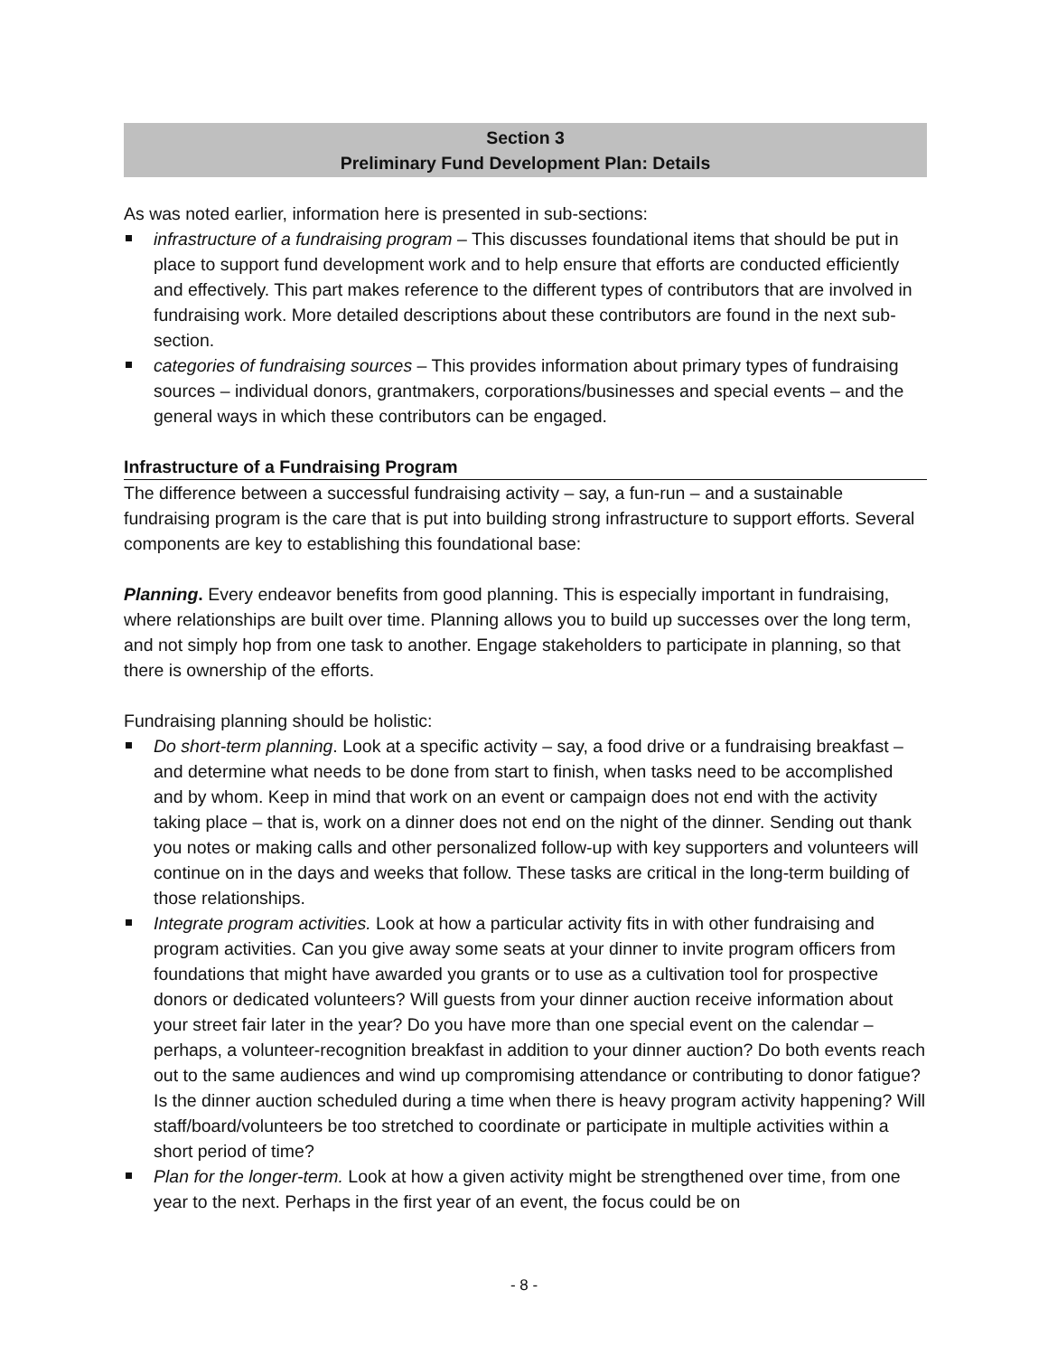Section 3
Preliminary Fund Development Plan: Details
As was noted earlier, information here is presented in sub-sections:
infrastructure of a fundraising program – This discusses foundational items that should be put in place to support fund development work and to help ensure that efforts are conducted efficiently and effectively. This part makes reference to the different types of contributors that are involved in fundraising work. More detailed descriptions about these contributors are found in the next sub-section.
categories of fundraising sources – This provides information about primary types of fundraising sources – individual donors, grantmakers, corporations/businesses and special events – and the general ways in which these contributors can be engaged.
Infrastructure of a Fundraising Program
The difference between a successful fundraising activity – say, a fun-run – and a sustainable fundraising program is the care that is put into building strong infrastructure to support efforts. Several components are key to establishing this foundational base:
Planning. Every endeavor benefits from good planning. This is especially important in fundraising, where relationships are built over time. Planning allows you to build up successes over the long term, and not simply hop from one task to another. Engage stakeholders to participate in planning, so that there is ownership of the efforts.
Fundraising planning should be holistic:
Do short-term planning. Look at a specific activity – say, a food drive or a fundraising breakfast – and determine what needs to be done from start to finish, when tasks need to be accomplished and by whom. Keep in mind that work on an event or campaign does not end with the activity taking place – that is, work on a dinner does not end on the night of the dinner. Sending out thank you notes or making calls and other personalized follow-up with key supporters and volunteers will continue on in the days and weeks that follow. These tasks are critical in the long-term building of those relationships.
Integrate program activities. Look at how a particular activity fits in with other fundraising and program activities. Can you give away some seats at your dinner to invite program officers from foundations that might have awarded you grants or to use as a cultivation tool for prospective donors or dedicated volunteers? Will guests from your dinner auction receive information about your street fair later in the year? Do you have more than one special event on the calendar – perhaps, a volunteer-recognition breakfast in addition to your dinner auction? Do both events reach out to the same audiences and wind up compromising attendance or contributing to donor fatigue? Is the dinner auction scheduled during a time when there is heavy program activity happening? Will staff/board/volunteers be too stretched to coordinate or participate in multiple activities within a short period of time?
Plan for the longer-term. Look at how a given activity might be strengthened over time, from one year to the next. Perhaps in the first year of an event, the focus could be on
- 8 -